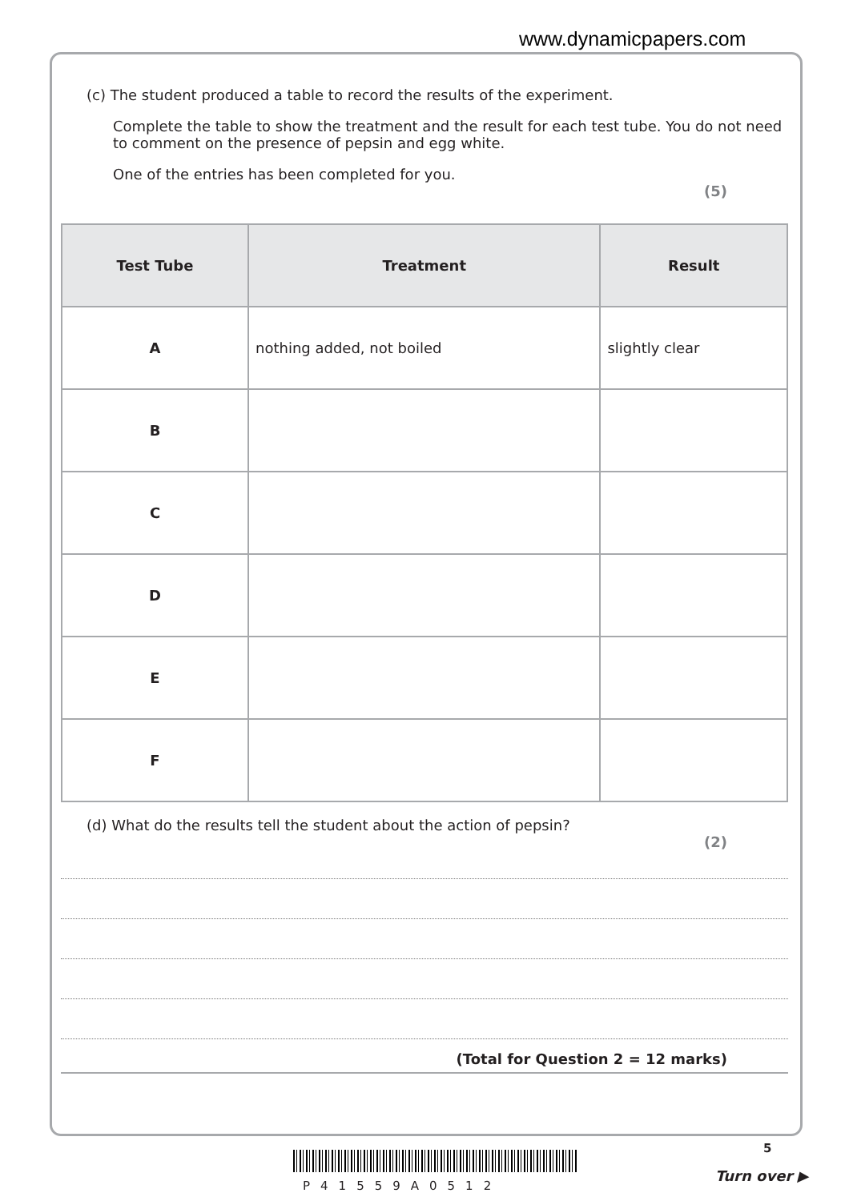www.dynamicpapers.com
(c) The student produced a table to record the results of the experiment.
Complete the table to show the treatment and the result for each test tube. You do not need to comment on the presence of pepsin and egg white.
One of the entries has been completed for you.
(5)
| Test Tube | Treatment | Result |
| --- | --- | --- |
| A | nothing added, not boiled | slightly clear |
| B | | |
| C | | |
| D | | |
| E | | |
| F | | |
(d) What do the results tell the student about the action of pepsin?
(2)
(Total for Question 2 = 12 marks)
P41559A0512
5
Turn over ▶